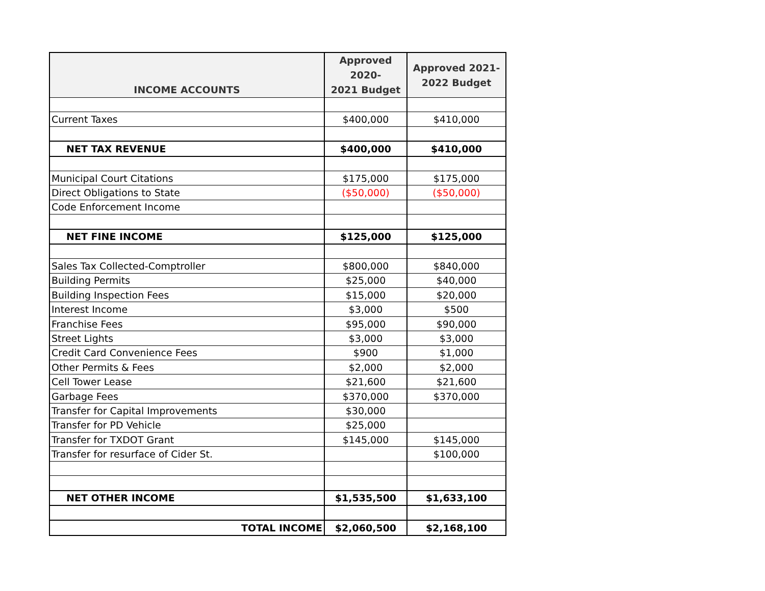| INCOME ACCOUNTS | Approved 2020- 2021 Budget | Approved 2021- 2022 Budget |
| --- | --- | --- |
| Current Taxes | $400,000 | $410,000 |
| NET TAX REVENUE | $400,000 | $410,000 |
| Municipal Court Citations | $175,000 | $175,000 |
| Direct Obligations to State | ($50,000) | ($50,000) |
| Code Enforcement Income | | |
| NET FINE INCOME | $125,000 | $125,000 |
| Sales Tax Collected-Comptroller | $800,000 | $840,000 |
| Building Permits | $25,000 | $40,000 |
| Building Inspection Fees | $15,000 | $20,000 |
| Interest Income | $3,000 | $500 |
| Franchise Fees | $95,000 | $90,000 |
| Street Lights | $3,000 | $3,000 |
| Credit Card Convenience Fees | $900 | $1,000 |
| Other Permits & Fees | $2,000 | $2,000 |
| Cell Tower Lease | $21,600 | $21,600 |
| Garbage Fees | $370,000 | $370,000 |
| Transfer for Capital Improvements | $30,000 | |
| Transfer for PD Vehicle | $25,000 | |
| Transfer for TXDOT Grant | $145,000 | $145,000 |
| Transfer for resurface of Cider St. | | $100,000 |
| NET OTHER INCOME | $1,535,500 | $1,633,100 |
| TOTAL INCOME | $2,060,500 | $2,168,100 |